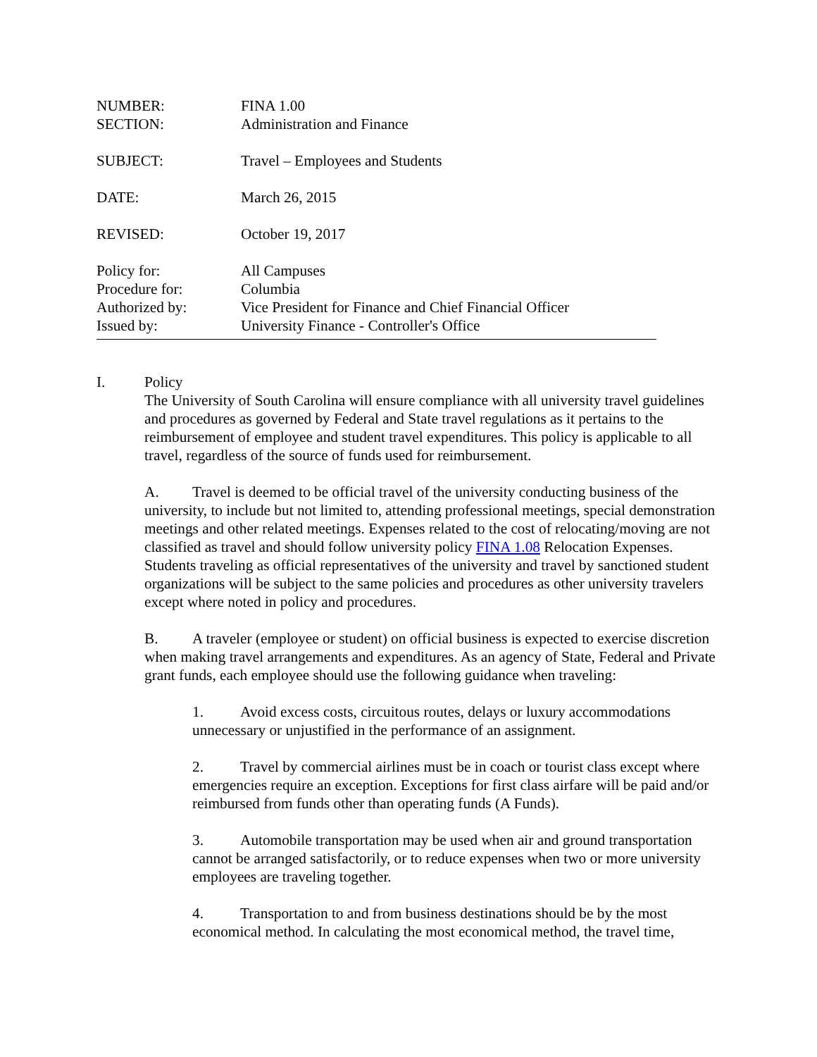NUMBER: FINA 1.00
SECTION: Administration and Finance
SUBJECT: Travel – Employees and Students
DATE: March 26, 2015
REVISED: October 19, 2017
Policy for: All Campuses
Procedure for: Columbia
Authorized by: Vice President for Finance and Chief Financial Officer
Issued by: University Finance - Controller's Office
I. Policy
The University of South Carolina will ensure compliance with all university travel guidelines and procedures as governed by Federal and State travel regulations as it pertains to the reimbursement of employee and student travel expenditures. This policy is applicable to all travel, regardless of the source of funds used for reimbursement.
A. Travel is deemed to be official travel of the university conducting business of the university, to include but not limited to, attending professional meetings, special demonstration meetings and other related meetings. Expenses related to the cost of relocating/moving are not classified as travel and should follow university policy FINA 1.08 Relocation Expenses. Students traveling as official representatives of the university and travel by sanctioned student organizations will be subject to the same policies and procedures as other university travelers except where noted in policy and procedures.
B. A traveler (employee or student) on official business is expected to exercise discretion when making travel arrangements and expenditures. As an agency of State, Federal and Private grant funds, each employee should use the following guidance when traveling:
1. Avoid excess costs, circuitous routes, delays or luxury accommodations unnecessary or unjustified in the performance of an assignment.
2. Travel by commercial airlines must be in coach or tourist class except where emergencies require an exception. Exceptions for first class airfare will be paid and/or reimbursed from funds other than operating funds (A Funds).
3. Automobile transportation may be used when air and ground transportation cannot be arranged satisfactorily, or to reduce expenses when two or more university employees are traveling together.
4. Transportation to and from business destinations should be by the most economical method. In calculating the most economical method, the travel time,